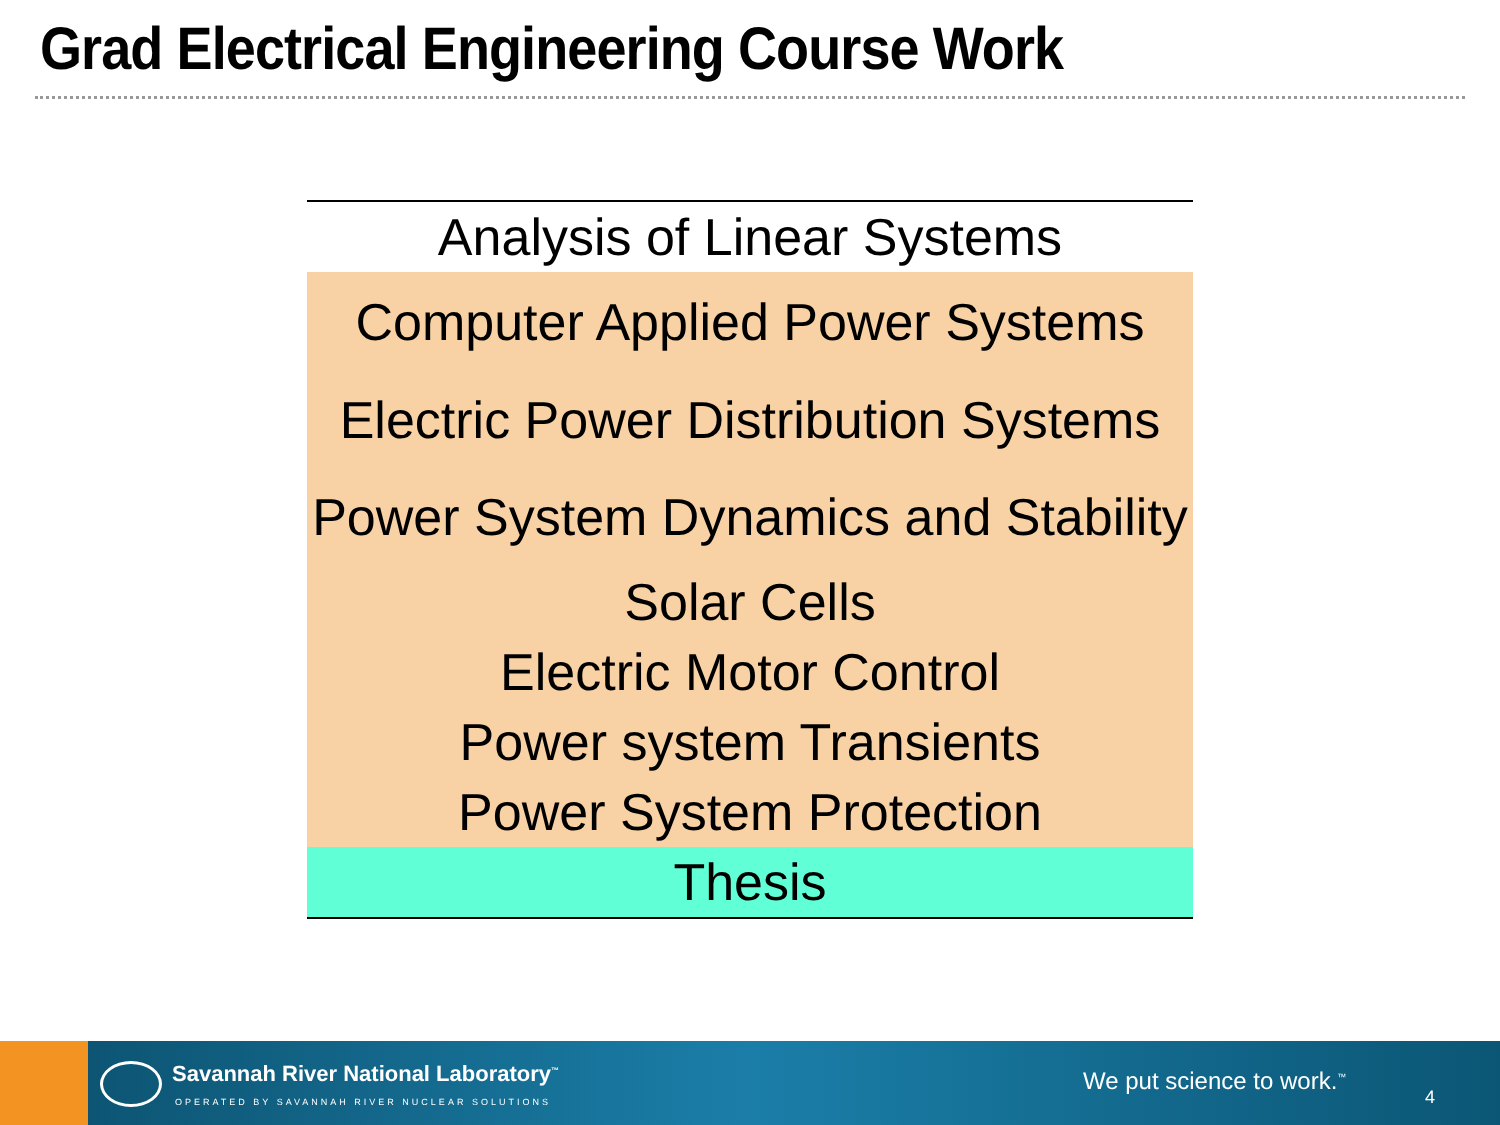Grad Electrical Engineering Course Work
| Analysis of Linear Systems |
| Computer Applied Power Systems |
| Electric Power Distribution Systems |
| Power System Dynamics and Stability |
| Solar Cells |
| Electric Motor Control |
| Power system Transients |
| Power System Protection |
| Thesis |
Savannah River National Laboratory<sup>™</sup>
OPERATED BY SAVANNAH RIVER NUCLEAR SOLUTIONS
We put science to work.<sup>™</sup>
4